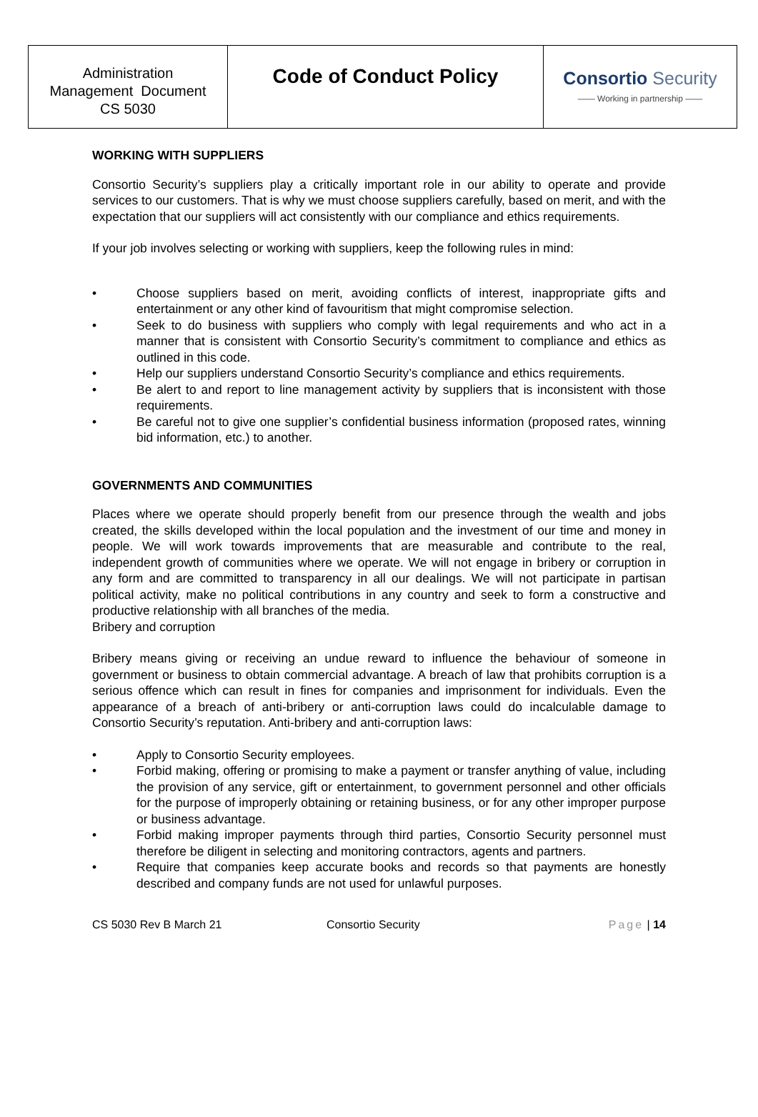Administration
Management Document
CS 5030
Code of Conduct Policy Consortio Security
—— Working in partnership ——
WORKING WITH SUPPLIERS
Consortio Security’s suppliers play a critically important role in our ability to operate and provide services to our customers. That is why we must choose suppliers carefully, based on merit, and with the expectation that our suppliers will act consistently with our compliance and ethics requirements.
If your job involves selecting or working with suppliers, keep the following rules in mind:
• Choose suppliers based on merit, avoiding conflicts of interest, inappropriate gifts and entertainment or any other kind of favouritism that might compromise selection.
• Seek to do business with suppliers who comply with legal requirements and who act in a manner that is consistent with Consortio Security’s commitment to compliance and ethics as outlined in this code.
• Help our suppliers understand Consortio Security’s compliance and ethics requirements.
• Be alert to and report to line management activity by suppliers that is inconsistent with those requirements.
• Be careful not to give one supplier’s confidential business information (proposed rates, winning bid information, etc.) to another.
GOVERNMENTS AND COMMUNITIES
Places where we operate should properly benefit from our presence through the wealth and jobs created, the skills developed within the local population and the investment of our time and money in people. We will work towards improvements that are measurable and contribute to the real, independent growth of communities where we operate. We will not engage in bribery or corruption in any form and are committed to transparency in all our dealings. We will not participate in partisan political activity, make no political contributions in any country and seek to form a constructive and productive relationship with all branches of the media.
Bribery and corruption
Bribery means giving or receiving an undue reward to influence the behaviour of someone in government or business to obtain commercial advantage. A breach of law that prohibits corruption is a serious offence which can result in fines for companies and imprisonment for individuals. Even the appearance of a breach of anti-bribery or anti-corruption laws could do incalculable damage to Consortio Security’s reputation. Anti-bribery and anti-corruption laws:
• Apply to Consortio Security employees.
• Forbid making, offering or promising to make a payment or transfer anything of value, including the provision of any service, gift or entertainment, to government personnel and other officials for the purpose of improperly obtaining or retaining business, or for any other improper purpose or business advantage.
• Forbid making improper payments through third parties, Consortio Security personnel must therefore be diligent in selecting and monitoring contractors, agents and partners.
• Require that companies keep accurate books and records so that payments are honestly described and company funds are not used for unlawful purposes.
CS 5030 Rev B March 21 Consortio Security Page | 14